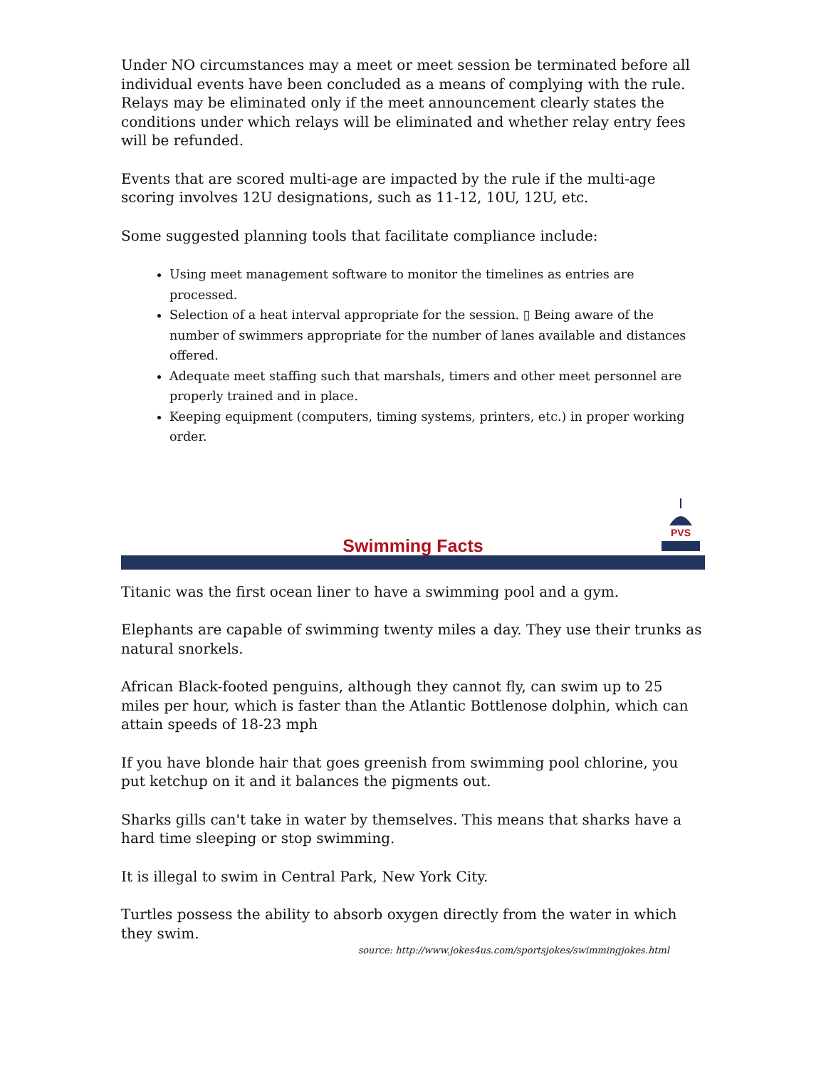Under NO circumstances may a meet or meet session be terminated before all individual events have been concluded as a means of complying with the rule. Relays may be eliminated only if the meet announcement clearly states the conditions under which relays will be eliminated and whether relay entry fees will be refunded.
Events that are scored multi-age are impacted by the rule if the multi-age scoring involves 12U designations, such as 11-12, 10U, 12U, etc.
Some suggested planning tools that facilitate compliance include:
Using meet management software to monitor the timelines as entries are processed.
Selection of a heat interval appropriate for the session. ▯ Being aware of the number of swimmers appropriate for the number of lanes available and distances offered.
Adequate meet staffing such that marshals, timers and other meet personnel are properly trained and in place.
Keeping equipment (computers, timing systems, printers, etc.) in proper working order.
PVS
Swimming Facts
Titanic was the first ocean liner to have a swimming pool and a gym.
Elephants are capable of swimming twenty miles a day. They use their trunks as natural snorkels.
African Black-footed penguins, although they cannot fly, can swim up to 25 miles per hour, which is faster than the Atlantic Bottlenose dolphin, which can attain speeds of 18-23 mph
If you have blonde hair that goes greenish from swimming pool chlorine, you put ketchup on it and it balances the pigments out.
Sharks gills can't take in water by themselves. This means that sharks have a hard time sleeping or stop swimming.
It is illegal to swim in Central Park, New York City.
Turtles possess the ability to absorb oxygen directly from the water in which they swim.
source: http://www.jokes4us.com/sportsjokes/swimmingjokes.html